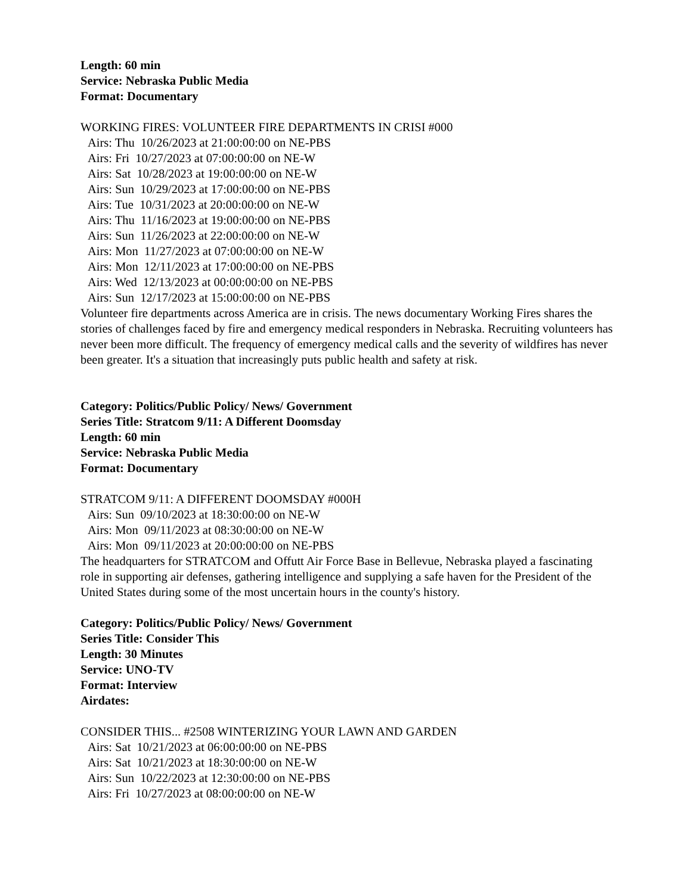Length: 60 min
Service: Nebraska Public Media
Format: Documentary
WORKING FIRES: VOLUNTEER FIRE DEPARTMENTS IN CRISI #000
Airs: Thu 10/26/2023 at 21:00:00:00 on NE-PBS
Airs: Fri 10/27/2023 at 07:00:00:00 on NE-W
Airs: Sat 10/28/2023 at 19:00:00:00 on NE-W
Airs: Sun 10/29/2023 at 17:00:00:00 on NE-PBS
Airs: Tue 10/31/2023 at 20:00:00:00 on NE-W
Airs: Thu 11/16/2023 at 19:00:00:00 on NE-PBS
Airs: Sun 11/26/2023 at 22:00:00:00 on NE-W
Airs: Mon 11/27/2023 at 07:00:00:00 on NE-W
Airs: Mon 12/11/2023 at 17:00:00:00 on NE-PBS
Airs: Wed 12/13/2023 at 00:00:00:00 on NE-PBS
Airs: Sun 12/17/2023 at 15:00:00:00 on NE-PBS
Volunteer fire departments across America are in crisis. The news documentary Working Fires shares the stories of challenges faced by fire and emergency medical responders in Nebraska. Recruiting volunteers has never been more difficult. The frequency of emergency medical calls and the severity of wildfires has never been greater. It's a situation that increasingly puts public health and safety at risk.
Category: Politics/Public Policy/ News/ Government
Series Title: Stratcom 9/11: A Different Doomsday
Length: 60 min
Service: Nebraska Public Media
Format: Documentary
STRATCOM 9/11: A DIFFERENT DOOMSDAY #000H
Airs: Sun 09/10/2023 at 18:30:00:00 on NE-W
Airs: Mon 09/11/2023 at 08:30:00:00 on NE-W
Airs: Mon 09/11/2023 at 20:00:00:00 on NE-PBS
The headquarters for STRATCOM and Offutt Air Force Base in Bellevue, Nebraska played a fascinating role in supporting air defenses, gathering intelligence and supplying a safe haven for the President of the United States during some of the most uncertain hours in the county's history.
Category: Politics/Public Policy/ News/ Government
Series Title: Consider This
Length: 30 Minutes
Service: UNO-TV
Format: Interview
Airdates:
CONSIDER THIS... #2508 WINTERIZING YOUR LAWN AND GARDEN
Airs: Sat 10/21/2023 at 06:00:00:00 on NE-PBS
Airs: Sat 10/21/2023 at 18:30:00:00 on NE-W
Airs: Sun 10/22/2023 at 12:30:00:00 on NE-PBS
Airs: Fri 10/27/2023 at 08:00:00:00 on NE-W